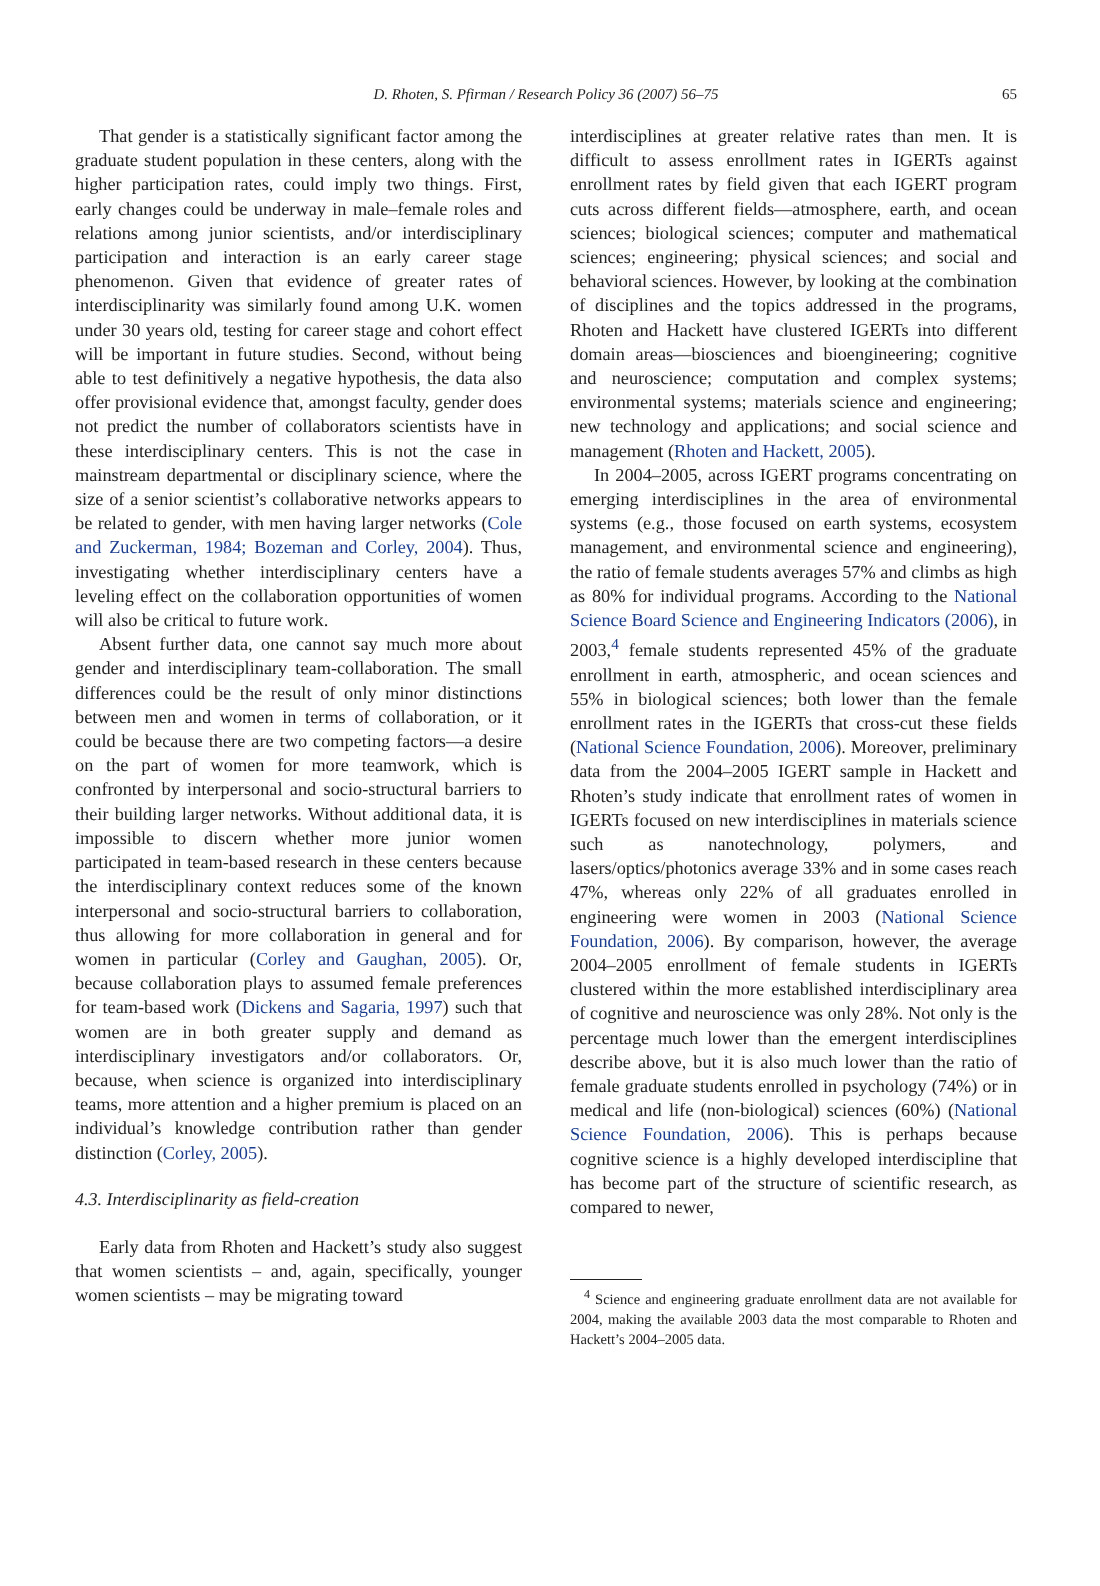D. Rhoten, S. Pfirman / Research Policy 36 (2007) 56–75
65
That gender is a statistically significant factor among the graduate student population in these centers, along with the higher participation rates, could imply two things. First, early changes could be underway in male–female roles and relations among junior scientists, and/or interdisciplinary participation and interaction is an early career stage phenomenon. Given that evidence of greater rates of interdisciplinarity was similarly found among U.K. women under 30 years old, testing for career stage and cohort effect will be important in future studies. Second, without being able to test definitively a negative hypothesis, the data also offer provisional evidence that, amongst faculty, gender does not predict the number of collaborators scientists have in these interdisciplinary centers. This is not the case in mainstream departmental or disciplinary science, where the size of a senior scientist’s collaborative networks appears to be related to gender, with men having larger networks (Cole and Zuckerman, 1984; Bozeman and Corley, 2004). Thus, investigating whether interdisciplinary centers have a leveling effect on the collaboration opportunities of women will also be critical to future work.
Absent further data, one cannot say much more about gender and interdisciplinary team-collaboration. The small differences could be the result of only minor distinctions between men and women in terms of collaboration, or it could be because there are two competing factors—a desire on the part of women for more teamwork, which is confronted by interpersonal and socio-structural barriers to their building larger networks. Without additional data, it is impossible to discern whether more junior women participated in team-based research in these centers because the interdisciplinary context reduces some of the known interpersonal and socio-structural barriers to collaboration, thus allowing for more collaboration in general and for women in particular (Corley and Gaughan, 2005). Or, because collaboration plays to assumed female preferences for team-based work (Dickens and Sagaria, 1997) such that women are in both greater supply and demand as interdisciplinary investigators and/or collaborators. Or, because, when science is organized into interdisciplinary teams, more attention and a higher premium is placed on an individual’s knowledge contribution rather than gender distinction (Corley, 2005).
4.3. Interdisciplinarity as field-creation
Early data from Rhoten and Hackett’s study also suggest that women scientists – and, again, specifically, younger women scientists – may be migrating toward
interdisciplines at greater relative rates than men. It is difficult to assess enrollment rates in IGERTs against enrollment rates by field given that each IGERT program cuts across different fields—atmosphere, earth, and ocean sciences; biological sciences; computer and mathematical sciences; engineering; physical sciences; and social and behavioral sciences. However, by looking at the combination of disciplines and the topics addressed in the programs, Rhoten and Hackett have clustered IGERTs into different domain areas—biosciences and bioengineering; cognitive and neuroscience; computation and complex systems; environmental systems; materials science and engineering; new technology and applications; and social science and management (Rhoten and Hackett, 2005).
In 2004–2005, across IGERT programs concentrating on emerging interdisciplines in the area of environmental systems (e.g., those focused on earth systems, ecosystem management, and environmental science and engineering), the ratio of female students averages 57% and climbs as high as 80% for individual programs. According to the National Science Board Science and Engineering Indicators (2006), in 2003,<sup>4</sup> female students represented 45% of the graduate enrollment in earth, atmospheric, and ocean sciences and 55% in biological sciences; both lower than the female enrollment rates in the IGERTs that cross-cut these fields (National Science Foundation, 2006). Moreover, preliminary data from the 2004–2005 IGERT sample in Hackett and Rhoten’s study indicate that enrollment rates of women in IGERTs focused on new interdisciplines in materials science such as nanotechnology, polymers, and lasers/optics/photonics average 33% and in some cases reach 47%, whereas only 22% of all graduates enrolled in engineering were women in 2003 (National Science Foundation, 2006). By comparison, however, the average 2004–2005 enrollment of female students in IGERTs clustered within the more established interdisciplinary area of cognitive and neuroscience was only 28%. Not only is the percentage much lower than the emergent interdisciplines describe above, but it is also much lower than the ratio of female graduate students enrolled in psychology (74%) or in medical and life (non-biological) sciences (60%) (National Science Foundation, 2006). This is perhaps because cognitive science is a highly developed interdiscipline that has become part of the structure of scientific research, as compared to newer,
<sup>4</sup> Science and engineering graduate enrollment data are not available for 2004, making the available 2003 data the most comparable to Rhoten and Hackett’s 2004–2005 data.